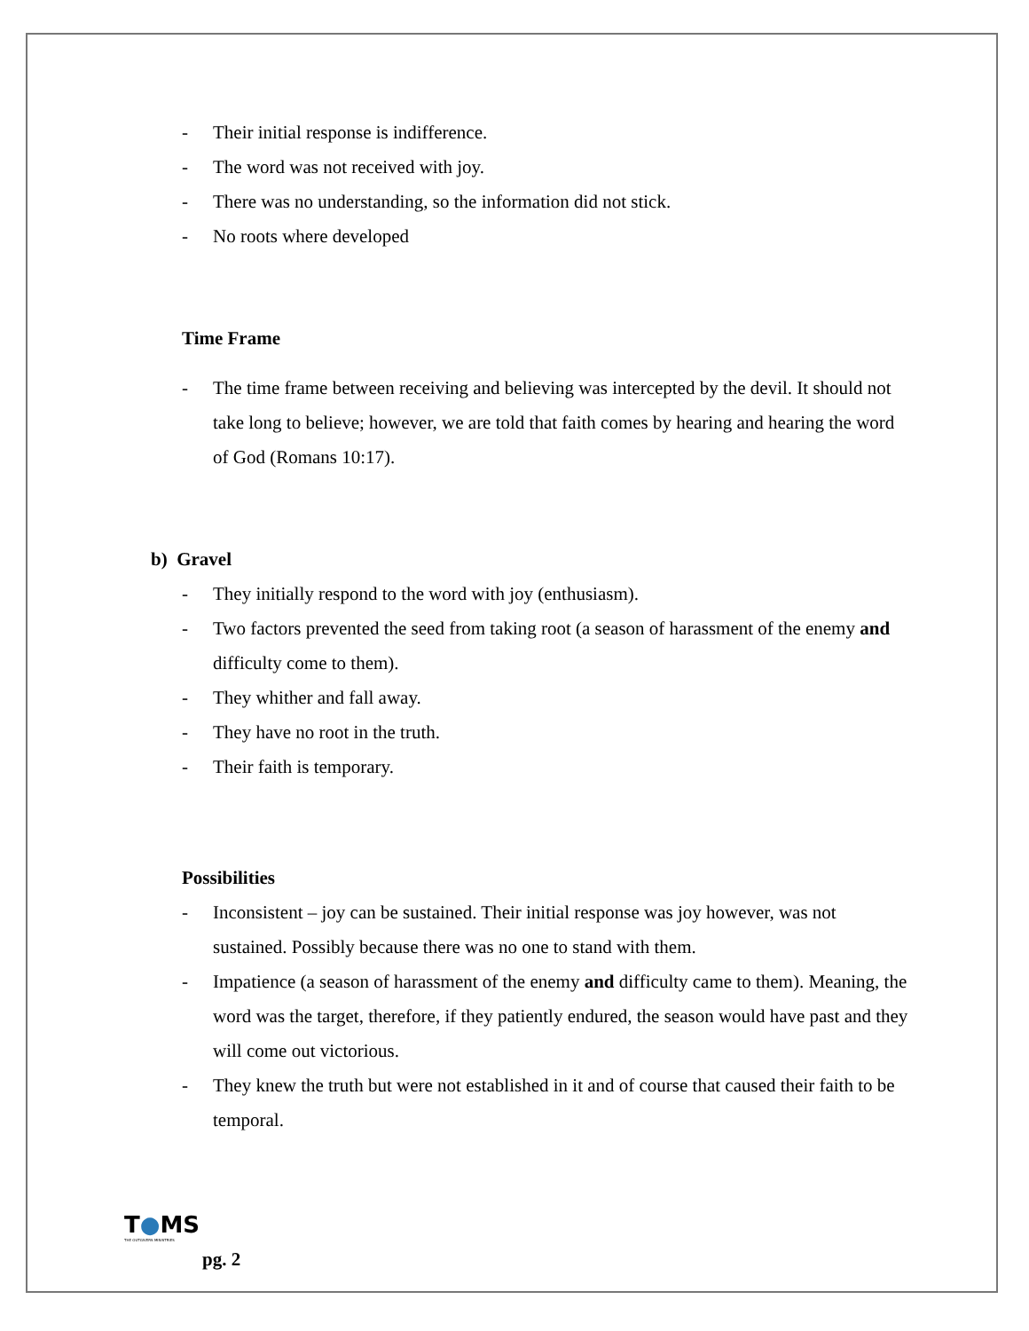- Their initial response is indifference.
- The word was not received with joy.
- There was no understanding, so the information did not stick.
- No roots where developed
Time Frame
- The time frame between receiving and believing was intercepted by the devil. It should not take long to believe; however, we are told that faith comes by hearing and hearing the word of God (Romans 10:17).
b) Gravel
- They initially respond to the word with joy (enthusiasm).
- Two factors prevented the seed from taking root (a season of harassment of the enemy and difficulty come to them).
- They whither and fall away.
- They have no root in the truth.
- Their faith is temporary.
Possibilities
- Inconsistent – joy can be sustained. Their initial response was joy however, was not sustained. Possibly because there was no one to stand with them.
- Impatience (a season of harassment of the enemy and difficulty came to them). Meaning, the word was the target, therefore, if they patiently endured, the season would have past and they will come out victorious.
- They knew the truth but were not established in it and of course that caused their faith to be temporal.
T●MS
THE OUTGIVERS MINISTRIES
pg. 2